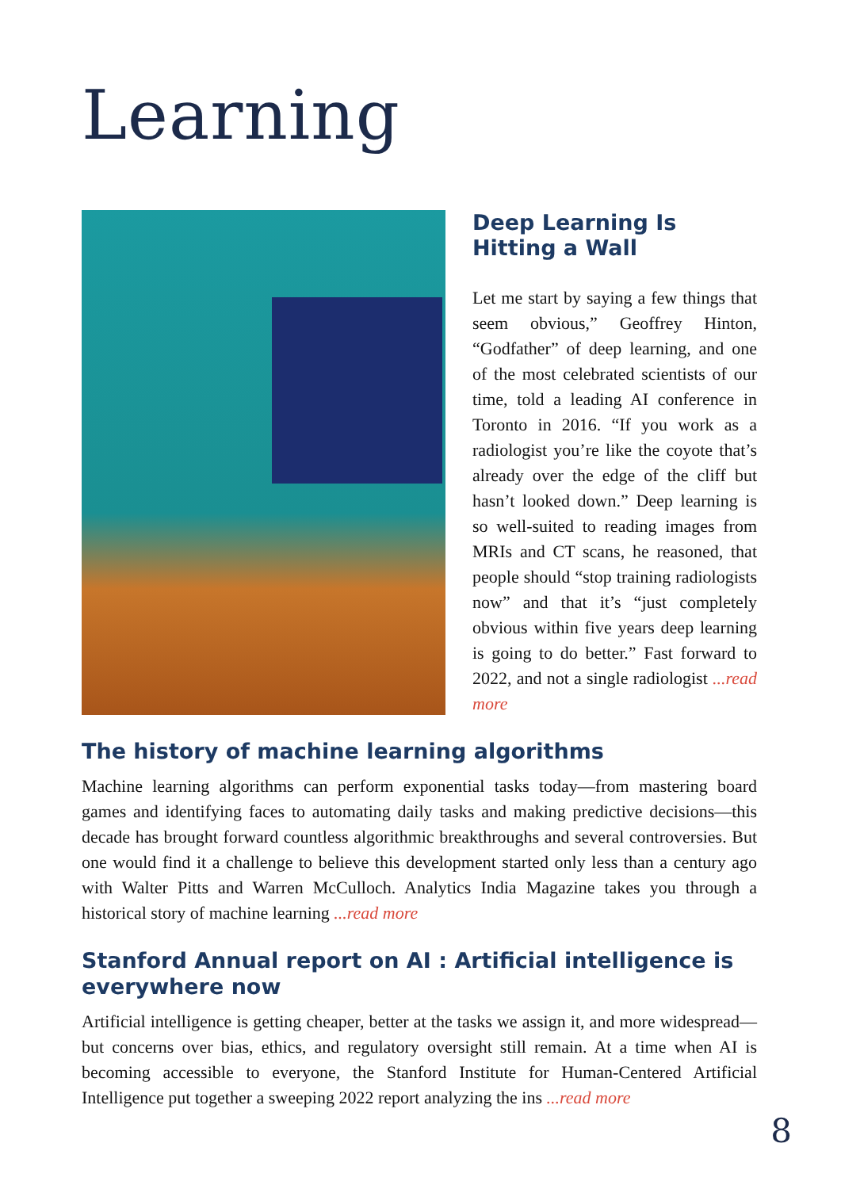Learning
Deep Learning Is Hitting a Wall
Let me start by saying a few things that seem obvious,” Geoffrey Hinton, “Godfather” of deep learning, and one of the most celebrated scientists of our time, told a leading AI conference in Toronto in 2016. “If you work as a radiologist you’re like the coyote that’s already over the edge of the cliff but hasn’t looked down.” Deep learning is so well-suited to reading images from MRIs and CT scans, he reasoned, that people should “stop training radiologists now” and that it’s “just completely obvious within five years deep learning is going to do better.” Fast forward to 2022, and not a single radiologist ...read more
The history of machine learning algorithms
Machine learning algorithms can perform exponential tasks today—from mastering board games and identifying faces to automating daily tasks and making predictive decisions—this decade has brought forward countless algorithmic breakthroughs and several controversies. But one would find it a challenge to believe this development started only less than a century ago with Walter Pitts and Warren McCulloch. Analytics India Magazine takes you through a historical story of machine learning ...read more
Stanford Annual report on AI : Artificial intelligence is everywhere now
Artificial intelligence is getting cheaper, better at the tasks we assign it, and more widespread—but concerns over bias, ethics, and regulatory oversight still remain. At a time when AI is becoming accessible to everyone, the Stanford Institute for Human-Centered Artificial Intelligence put together a sweeping 2022 report analyzing the ins ...read more
8